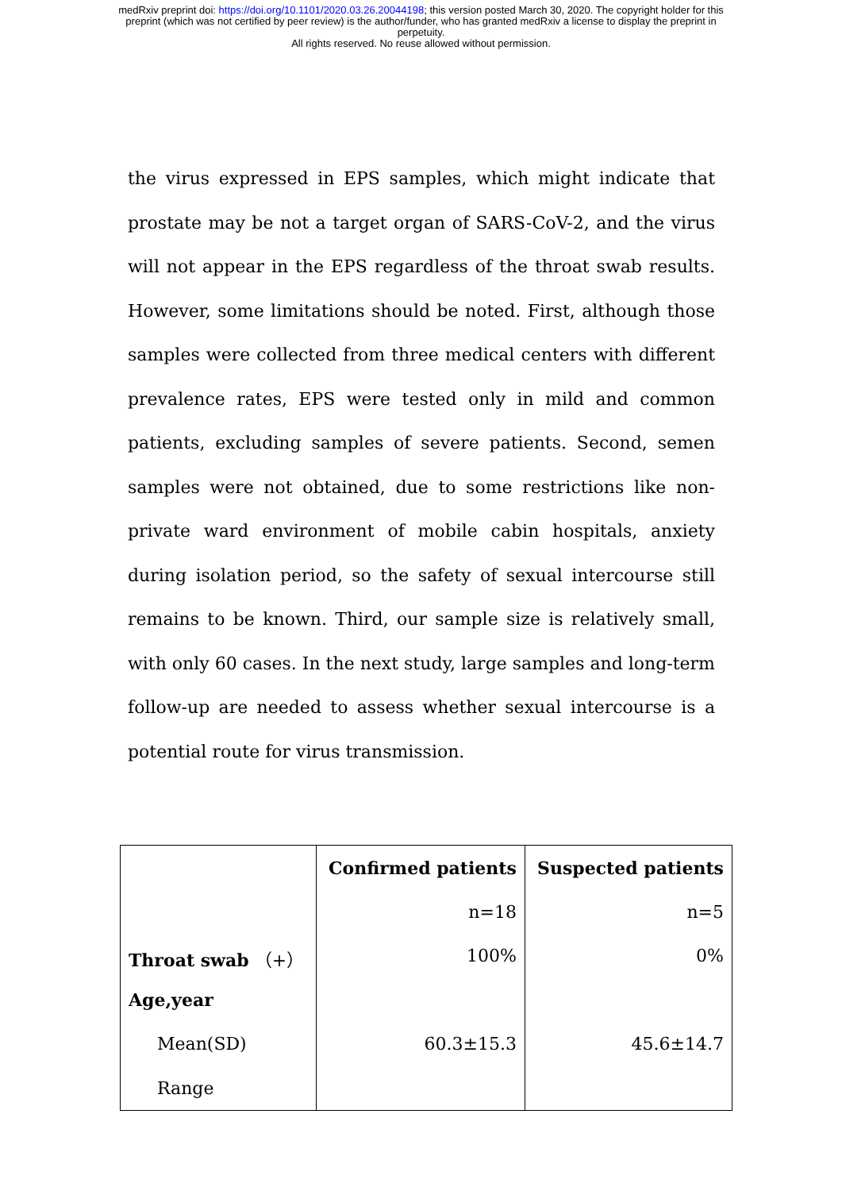medRxiv preprint doi: https://doi.org/10.1101/2020.03.26.20044198; this version posted March 30, 2020. The copyright holder for this
preprint (which was not certified by peer review) is the author/funder, who has granted medRxiv a license to display the preprint in
perpetuity.
All rights reserved. No reuse allowed without permission.
the virus expressed in EPS samples, which might indicate that prostate may be not a target organ of SARS-CoV-2, and the virus will not appear in the EPS regardless of the throat swab results. However, some limitations should be noted. First, although those samples were collected from three medical centers with different prevalence rates, EPS were tested only in mild and common patients, excluding samples of severe patients. Second, semen samples were not obtained, due to some restrictions like non-private ward environment of mobile cabin hospitals, anxiety during isolation period, so the safety of sexual intercourse still remains to be known. Third, our sample size is relatively small, with only 60 cases. In the next study, large samples and long-term follow-up are needed to assess whether sexual intercourse is a potential route for virus transmission.
| | Confirmed patients | Suspected patients |
| --- | --- | --- |
| | n=18 | n=5 |
| Throat swab （+） | 100% | 0% |
| Age,year | | |
| Mean(SD) | 60.3±15.3 | 45.6±14.7 |
| Range | | |